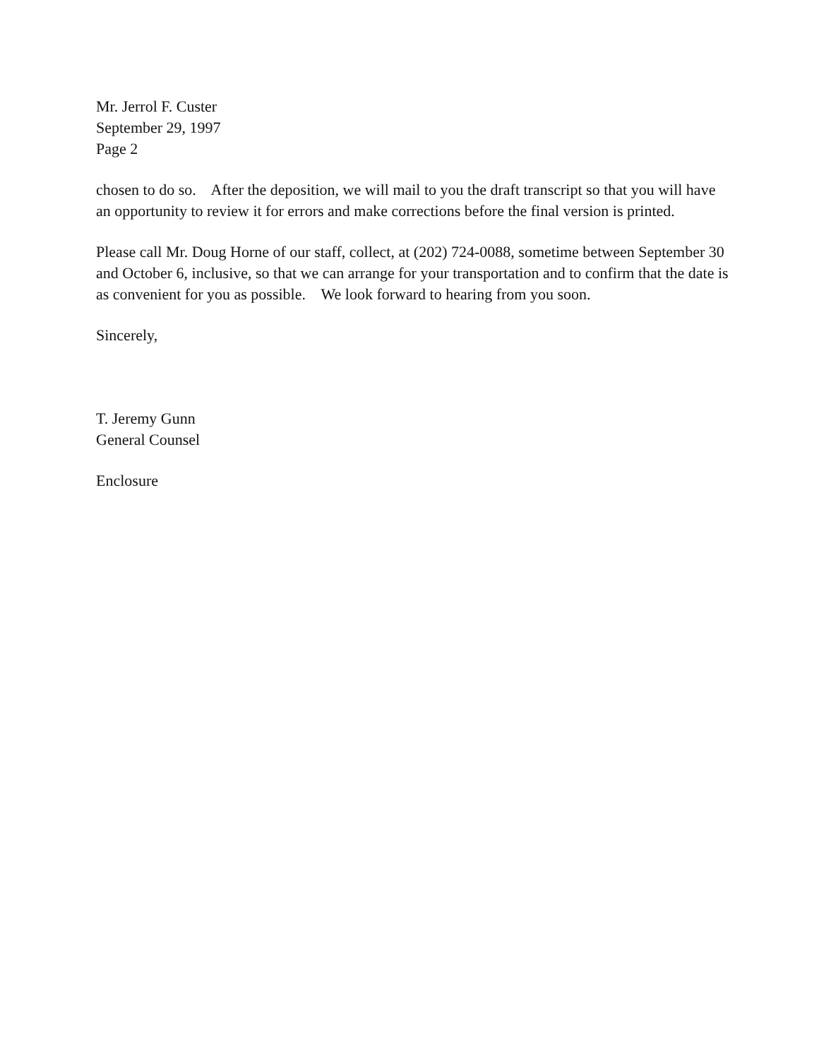Mr. Jerrol F. Custer
September 29, 1997
Page 2
chosen to do so. After the deposition, we will mail to you the draft transcript so that you will have
an opportunity to review it for errors and make corrections before the final version is printed.
Please call Mr. Doug Horne of our staff, collect, at (202) 724-0088, sometime between September 30
and October 6, inclusive, so that we can arrange for your transportation and to confirm that the date is
as convenient for you as possible. We look forward to hearing from you soon.
Sincerely,
T. Jeremy Gunn
General Counsel
Enclosure